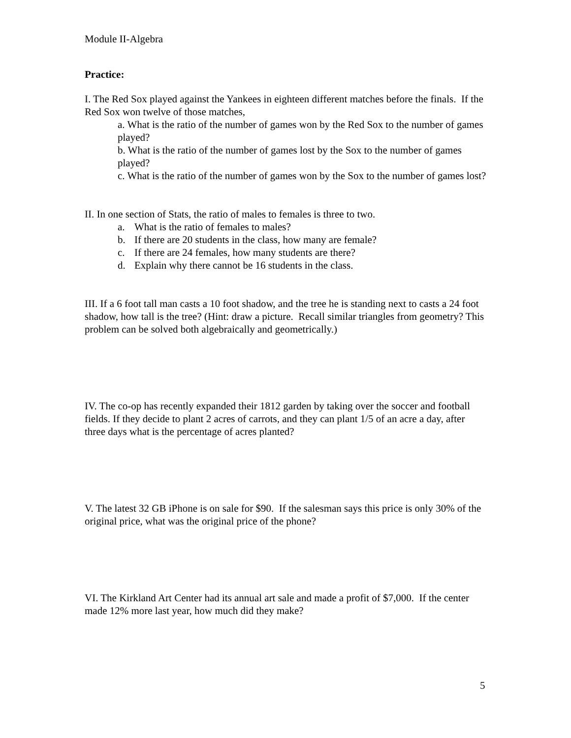Module II-Algebra
Practice:
I. The Red Sox played against the Yankees in eighteen different matches before the finals. If the Red Sox won twelve of those matches,
a. What is the ratio of the number of games won by the Red Sox to the number of games played?
b. What is the ratio of the number of games lost by the Sox to the number of games played?
c. What is the ratio of the number of games won by the Sox to the number of games lost?
II. In one section of Stats, the ratio of males to females is three to two.
a. What is the ratio of females to males?
b. If there are 20 students in the class, how many are female?
c. If there are 24 females, how many students are there?
d. Explain why there cannot be 16 students in the class.
III. If a 6 foot tall man casts a 10 foot shadow, and the tree he is standing next to casts a 24 foot shadow, how tall is the tree? (Hint: draw a picture. Recall similar triangles from geometry? This problem can be solved both algebraically and geometrically.)
IV. The co-op has recently expanded their 1812 garden by taking over the soccer and football fields. If they decide to plant 2 acres of carrots, and they can plant 1/5 of an acre a day, after three days what is the percentage of acres planted?
V. The latest 32 GB iPhone is on sale for $90. If the salesman says this price is only 30% of the original price, what was the original price of the phone?
VI. The Kirkland Art Center had its annual art sale and made a profit of $7,000. If the center made 12% more last year, how much did they make?
5